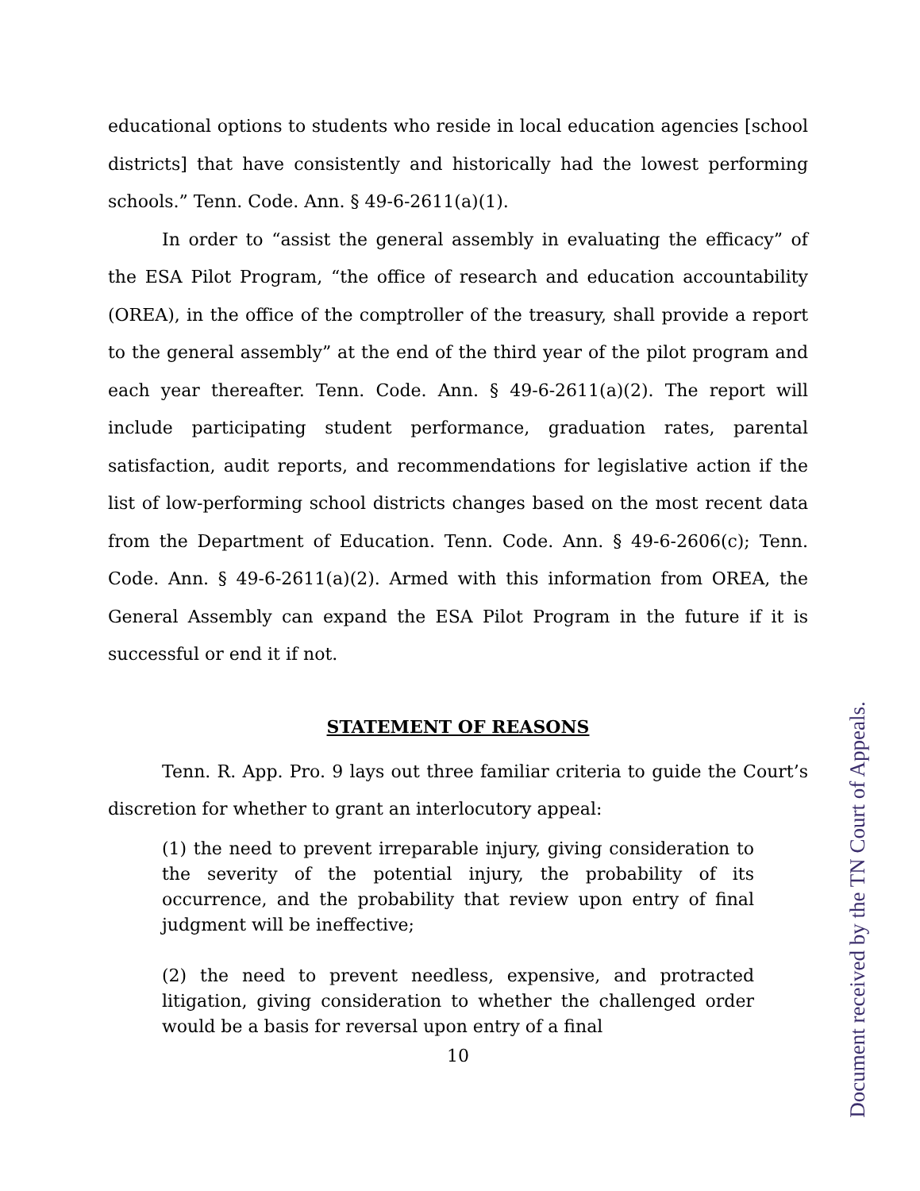educational options to students who reside in local education agencies [school districts] that have consistently and historically had the lowest performing schools.” Tenn. Code. Ann. § 49-6-2611(a)(1).
In order to “assist the general assembly in evaluating the efficacy” of the ESA Pilot Program, “the office of research and education accountability (OREA), in the office of the comptroller of the treasury, shall provide a report to the general assembly” at the end of the third year of the pilot program and each year thereafter. Tenn. Code. Ann. § 49-6-2611(a)(2). The report will include participating student performance, graduation rates, parental satisfaction, audit reports, and recommendations for legislative action if the list of low-performing school districts changes based on the most recent data from the Department of Education. Tenn. Code. Ann. § 49-6-2606(c); Tenn. Code. Ann. § 49-6-2611(a)(2). Armed with this information from OREA, the General Assembly can expand the ESA Pilot Program in the future if it is successful or end it if not.
STATEMENT OF REASONS
Tenn. R. App. Pro. 9 lays out three familiar criteria to guide the Court’s discretion for whether to grant an interlocutory appeal:
(1) the need to prevent irreparable injury, giving consideration to the severity of the potential injury, the probability of its occurrence, and the probability that review upon entry of final judgment will be ineffective;
(2) the need to prevent needless, expensive, and protracted litigation, giving consideration to whether the challenged order would be a basis for reversal upon entry of a final
10
Document received by the TN Court of Appeals.